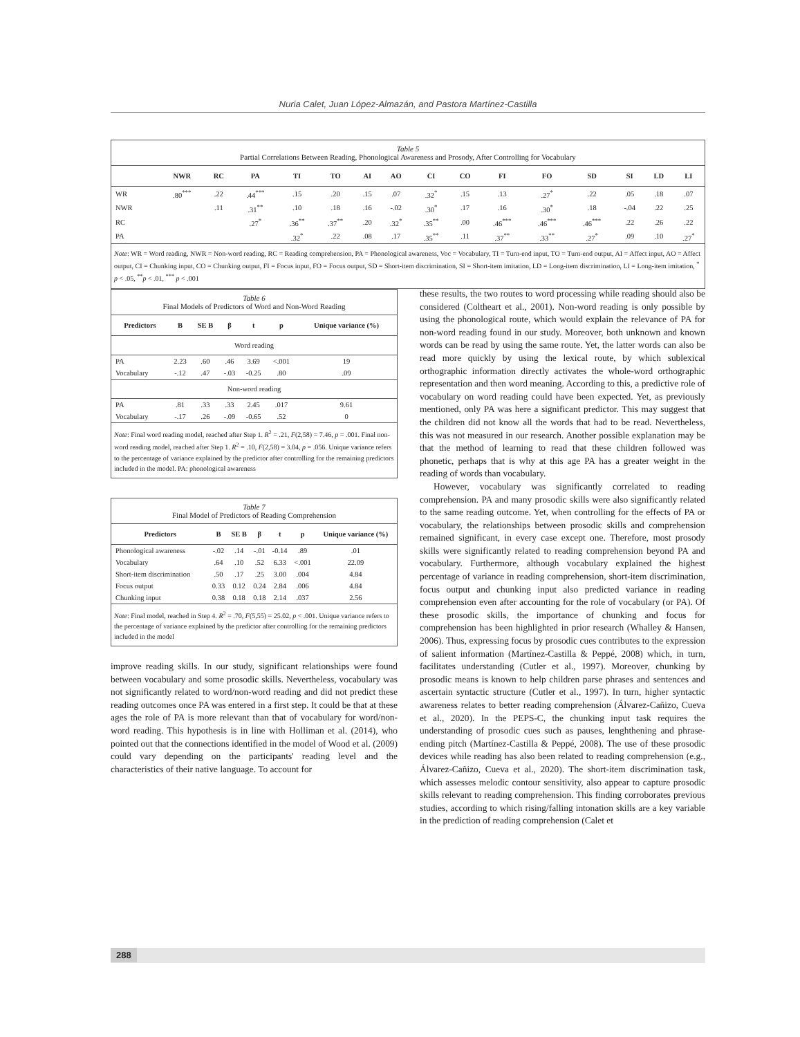Nuria Calet, Juan López-Almazán, and Pastora Martínez-Castilla
Table 5
Partial Correlations Between Reading, Phonological Awareness and Prosody, After Controlling for Vocabulary
| | NWR | RC | PA | TI | TO | AI | AO | CI | CO | FI | FO | SD | SI | LD | LI |
| --- | --- | --- | --- | --- | --- | --- | --- | --- | --- | --- | --- | --- | --- | --- | --- |
| WR | .80<sup>***</sup> | .22 | .44<sup>***</sup> | .15 | .20 | .15 | .07 | .32<sup>*</sup> | .15 | .13 | .27<sup>*</sup> | .22 | .05 | .18 | .07 |
| NWR | | .11 | .31<sup>**</sup> | .10 | .18 | .16 | -.02 | .30<sup>*</sup> | .17 | .16 | .30<sup>*</sup> | .18 | -.04 | .22 | .25 |
| RC | | | .27<sup>*</sup> | .36<sup>**</sup> | .37<sup>**</sup> | .20 | .32<sup>*</sup> | .35<sup>**</sup> | .00 | .46<sup>***</sup> | .46<sup>***</sup> | .46<sup>***</sup> | .22 | .26 | .22 |
| PA | | | | .32<sup>*</sup> | .22 | .08 | .17 | .35<sup>**</sup> | .11 | .37<sup>**</sup> | .33<sup>**</sup> | .27<sup>*</sup> | .09 | .10 | .27<sup>*</sup> |
Note: WR = Word reading, NWR = Non-word reading, RC = Reading comprehension, PA = Phonological awareness, Voc = Vocabulary, TI = Turn-end input, TO = Turn-end output, AI = Affect input, AO = Affect output, CI = Chunking input, CO = Chunking output, FI = Focus input, FO = Focus output, SD = Short-item discrimination, SI = Short-item imitation, LD = Long-item discrimination, LI = Long-item imitation, <sup>*</sup> p < .05, <sup>**</sup>p < .01, <sup>***</sup> p < .001
Table 6
Final Models of Predictors of Word and Non-Word Reading
| Predictors | B | SE B | β | t | p | Unique variance (%) |
| --- | --- | --- | --- | --- | --- | --- |
| Word reading | | | | | | |
| PA | 2.23 | .60 | .46 | 3.69 | <.001 | 19 |
| Vocabulary | -.12 | .47 | -.03 | -0.25 | .80 | .09 |
| Non-word reading | | | | | | |
| PA | .81 | .33 | .33 | 2.45 | .017 | 9.61 |
| Vocabulary | -.17 | .26 | -.09 | -0.65 | .52 | 0 |
Note: Final word reading model, reached after Step 1. R<sup>2</sup> = .21, F(2,58) = 7.46, p = .001. Final non-word reading model, reached after Step 1. R<sup>2</sup> = .10, F(2,58) = 3.04, p = .056. Unique variance refers to the percentage of variance explained by the predictor after controlling for the remaining predictors included in the model. PA: phonological awareness
Table 7
Final Model of Predictors of Reading Comprehension
| Predictors | B | SE B | β | t | p | Unique variance (%) |
| --- | --- | --- | --- | --- | --- | --- |
| Phonological awareness | -.02 | .14 | -.01 | -0.14 | .89 | .01 |
| Vocabulary | .64 | .10 | .52 | 6.33 | <.001 | 22.09 |
| Short-item discrimination | .50 | .17 | .25 | 3.00 | .004 | 4.84 |
| Focus output | 0.33 | 0.12 | 0.24 | 2.84 | .006 | 4.84 |
| Chunking input | 0.38 | 0.18 | 0.18 | 2.14 | .037 | 2.56 |
Note: Final model, reached in Step 4. R<sup>2</sup> = .70, F(5,55) = 25.02, p < .001. Unique variance refers to the percentage of variance explained by the predictor after controlling for the remaining predictors included in the model
improve reading skills. In our study, significant relationships were found between vocabulary and some prosodic skills. Nevertheless, vocabulary was not significantly related to word/non-word reading and did not predict these reading outcomes once PA was entered in a first step. It could be that at these ages the role of PA is more relevant than that of vocabulary for word/non-word reading. This hypothesis is in line with Holliman et al. (2014), who pointed out that the connections identified in the model of Wood et al. (2009) could vary depending on the participants' reading level and the characteristics of their native language. To account for
these results, the two routes to word processing while reading should also be considered (Coltheart et al., 2001). Non-word reading is only possible by using the phonological route, which would explain the relevance of PA for non-word reading found in our study. Moreover, both unknown and known words can be read by using the same route. Yet, the latter words can also be read more quickly by using the lexical route, by which sublexical orthographic information directly activates the whole-word orthographic representation and then word meaning. According to this, a predictive role of vocabulary on word reading could have been expected. Yet, as previously mentioned, only PA was here a significant predictor. This may suggest that the children did not know all the words that had to be read. Nevertheless, this was not measured in our research. Another possible explanation may be that the method of learning to read that these children followed was phonetic, perhaps that is why at this age PA has a greater weight in the reading of words than vocabulary.
However, vocabulary was significantly correlated to reading comprehension. PA and many prosodic skills were also significantly related to the same reading outcome. Yet, when controlling for the effects of PA or vocabulary, the relationships between prosodic skills and comprehension remained significant, in every case except one. Therefore, most prosody skills were significantly related to reading comprehension beyond PA and vocabulary. Furthermore, although vocabulary explained the highest percentage of variance in reading comprehension, short-item discrimination, focus output and chunking input also predicted variance in reading comprehension even after accounting for the role of vocabulary (or PA). Of these prosodic skills, the importance of chunking and focus for comprehension has been highlighted in prior research (Whalley & Hansen, 2006). Thus, expressing focus by prosodic cues contributes to the expression of salient information (Martínez-Castilla & Peppé, 2008) which, in turn, facilitates understanding (Cutler et al., 1997). Moreover, chunking by prosodic means is known to help children parse phrases and sentences and ascertain syntactic structure (Cutler et al., 1997). In turn, higher syntactic awareness relates to better reading comprehension (Álvarez-Cañizo, Cueva et al., 2020). In the PEPS-C, the chunking input task requires the understanding of prosodic cues such as pauses, lenghthening and phrase-ending pitch (Martínez-Castilla & Peppé, 2008). The use of these prosodic devices while reading has also been related to reading comprehension (e.g., Álvarez-Cañizo, Cueva et al., 2020). The short-item discrimination task, which assesses melodic contour sensitivity, also appear to capture prosodic skills relevant to reading comprehension. This finding corroborates previous studies, according to which rising/falling intonation skills are a key variable in the prediction of reading comprehension (Calet et
288